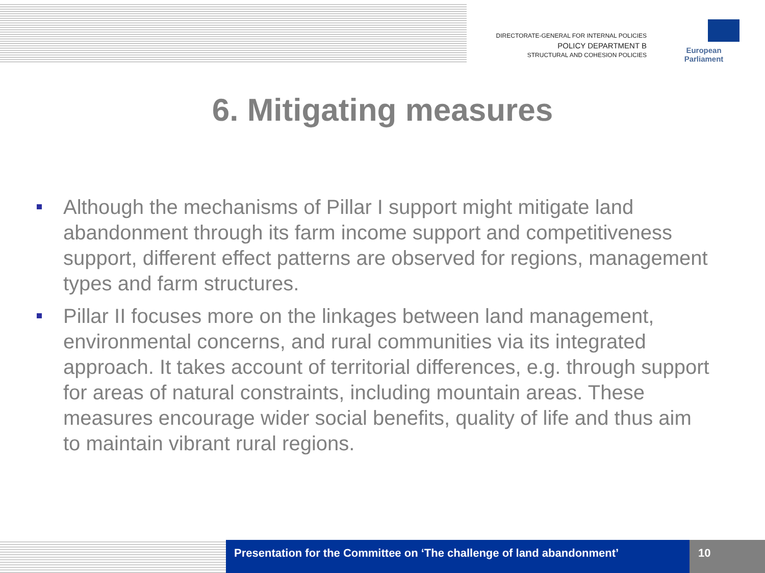DIRECTORATE-GENERAL FOR INTERNAL POLICIES
POLICY DEPARTMENT B
STRUCTURAL AND COHESION POLICIES
European Parliament
6. Mitigating measures
Although the mechanisms of Pillar I support might mitigate land abandonment through its farm income support and competitiveness support, different effect patterns are observed for regions, management types and farm structures.
Pillar II focuses more on the linkages between land management, environmental concerns, and rural communities via its integrated approach. It takes account of territorial differences, e.g. through support for areas of natural constraints, including mountain areas. These measures encourage wider social benefits, quality of life and thus aim to maintain vibrant rural regions.
Presentation for the Committee on ‘The challenge of land abandonment’
10